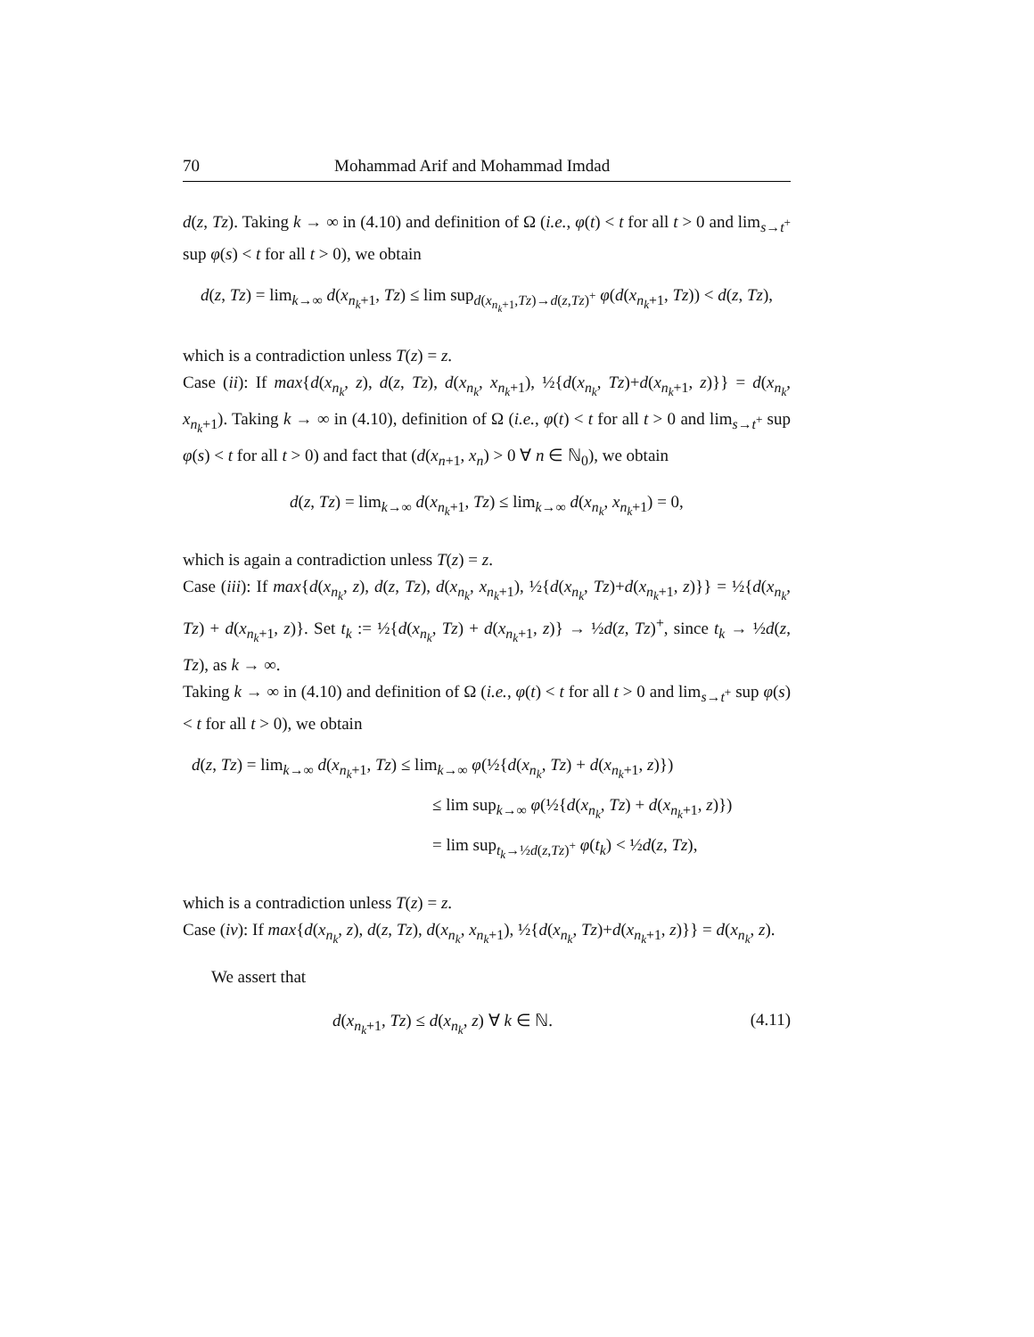70 Mohammad Arif and Mohammad Imdad
d(z, Tz). Taking k → ∞ in (4.10) and definition of Ω (i.e., φ(t) < t for all t > 0 and lim<sub>s→t<sup>+</sup></sub> sup φ(s) < t for all t > 0), we obtain
d(z, Tz) = lim<sub>k→∞</sub> d(x<sub>n<sub>k</sub>+1</sub>, Tz) ≤ lim sup<sub>d(x<sub>n<sub>k</sub>+1</sub>,Tz)→d(z,Tz)<sup>+</sup></sub> φ(d(x<sub>n<sub>k</sub>+1</sub>, Tz)) < d(z, Tz),
which is a contradiction unless T(z) = z.
Case (ii): If max{d(x<sub>n<sub>k</sub></sub>, z), d(z, Tz), d(x<sub>n<sub>k</sub></sub>, x<sub>n<sub>k</sub>+1</sub>), ½{d(x<sub>n<sub>k</sub></sub>, Tz)+d(x<sub>n<sub>k</sub>+1</sub>, z)}} = d(x<sub>n<sub>k</sub></sub>, x<sub>n<sub>k</sub>+1</sub>). Taking k → ∞ in (4.10), definition of Ω (i.e., φ(t) < t for all t > 0 and lim<sub>s→t<sup>+</sup></sub> sup φ(s) < t for all t > 0) and fact that (d(x<sub>n+1</sub>, x<sub>n</sub>) > 0 ∀ n ∈ ℕ<sub>0</sub>), we obtain
d(z, Tz) = lim<sub>k→∞</sub> d(x<sub>n<sub>k</sub>+1</sub>, Tz) ≤ lim<sub>k→∞</sub> d(x<sub>n<sub>k</sub></sub>, x<sub>n<sub>k</sub>+1</sub>) = 0,
which is again a contradiction unless T(z) = z.
Case (iii): If max{d(x<sub>n<sub>k</sub></sub>, z), d(z, Tz), d(x<sub>n<sub>k</sub></sub>, x<sub>n<sub>k</sub>+1</sub>), ½{d(x<sub>n<sub>k</sub></sub>, Tz)+d(x<sub>n<sub>k</sub>+1</sub>, z)}} = ½{d(x<sub>n<sub>k</sub></sub>, Tz) + d(x<sub>n<sub>k</sub>+1</sub>, z)}. Set t<sub>k</sub> := ½{d(x<sub>n<sub>k</sub></sub>, Tz) + d(x<sub>n<sub>k</sub>+1</sub>, z)} → ½d(z, Tz)<sup>+</sup>, since t<sub>k</sub> → ½d(z, Tz), as k → ∞.
Taking k → ∞ in (4.10) and definition of Ω (i.e., φ(t) < t for all t > 0 and lim<sub>s→t<sup>+</sup></sub> sup φ(s) < t for all t > 0), we obtain
d(z, Tz) = lim<sub>k→∞</sub> d(x<sub>n<sub>k</sub>+1</sub>, Tz) ≤ lim<sub>k→∞</sub> φ(½{d(x<sub>n<sub>k</sub></sub>, Tz) + d(x<sub>n<sub>k</sub>+1</sub>, z)})
≤ lim sup<sub>k→∞</sub> φ(½{d(x<sub>n<sub>k</sub></sub>, Tz) + d(x<sub>n<sub>k</sub>+1</sub>, z)})
= lim sup<sub>t<sub>k</sub>→½d(z,Tz)<sup>+</sup></sub> φ(t<sub>k</sub>) < ½d(z, Tz),
which is a contradiction unless T(z) = z.
Case (iv): If max{d(x<sub>n<sub>k</sub></sub>, z), d(z, Tz), d(x<sub>n<sub>k</sub></sub>, x<sub>n<sub>k</sub>+1</sub>), ½{d(x<sub>n<sub>k</sub></sub>, Tz)+d(x<sub>n<sub>k</sub>+1</sub>, z)}} = d(x<sub>n<sub>k</sub></sub>, z).
We assert that
d(x<sub>n<sub>k</sub>+1</sub>, Tz) ≤ d(x<sub>n<sub>k</sub></sub>, z) ∀ k ∈ ℕ. (4.11)